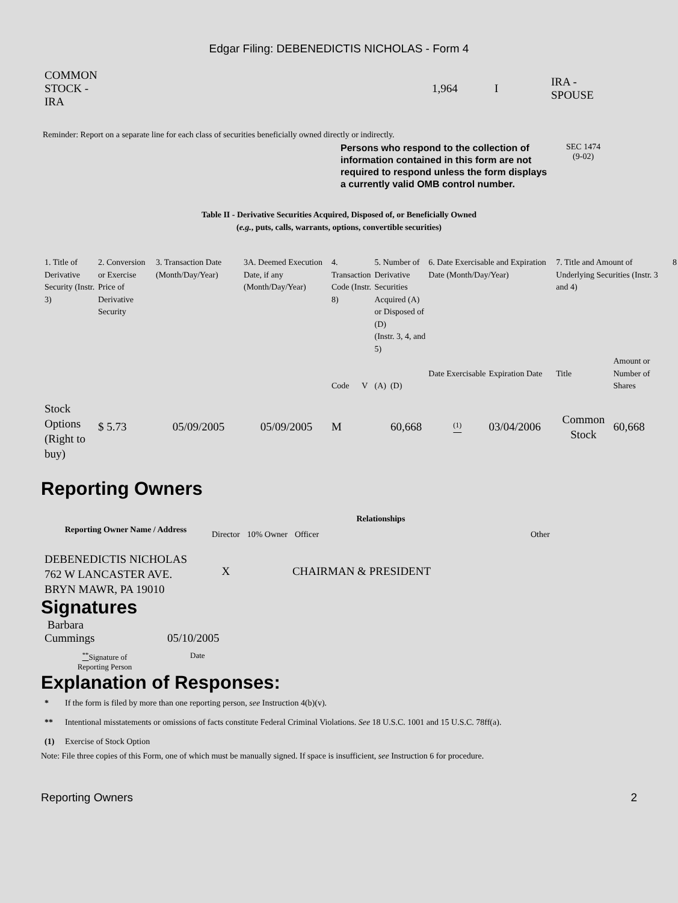Edgar Filing: DEBENEDICTIS NICHOLAS - Form 4
| COMMON STOCK - IRA | 1,964 | I | IRA - SPOUSE |
Reminder: Report on a separate line for each class of securities beneficially owned directly or indirectly.
Persons who respond to the collection of information contained in this form are not required to respond unless the form displays a currently valid OMB control number.
SEC 1474
(9-02)
Table II - Derivative Securities Acquired, Disposed of, or Beneficially Owned
(e.g., puts, calls, warrants, options, convertible securities)
| 1. Title of Derivative Security (Instr. 3) | 2. Conversion or Exercise Price of Derivative Security | 3. Transaction Date (Month/Day/Year) | 3A. Deemed Execution Date, if any (Month/Day/Year) | 4. Transaction Code (Instr. 8) | | 5. Number of Derivative Securities Acquired (A) or Disposed of (D) (Instr. 3, 4, and 5) | | 6. Date Exercisable and Expiration Date (Month/Day/Year) | | 7. Title and Amount of Underlying Securities (Instr. 3 and 4) | | 8 |
| | | | | Code | V | (A) | (D) | Date Exercisable | Expiration Date | Title | Amount or Number of Shares | |
| Stock Options (Right to buy) | $ 5.73 | 05/09/2005 | 05/09/2005 | M | | | 60,668 | <sup>(1)</sup> | 03/04/2006 | Common Stock | 60,668 | |
Reporting Owners
| Reporting Owner Name / Address | Relationships | | | |
| --- | --- | --- | --- | --- |
| | Director | 10% Owner | Officer | Other |
| DEBENEDICTIS NICHOLAS 762 W LANCASTER AVE. BRYN MAWR, PA 19010 | X | | CHAIRMAN & PRESIDENT | |
Signatures
| Barbara Cummings | 05/10/2005 |
| <sup>**</sup> Signature of Reporting Person | Date |
Explanation of Responses:
| * | If the form is filed by more than one reporting person, see Instruction 4(b)(v). |
| ** | Intentional misstatements or omissions of facts constitute Federal Criminal Violations. See 18 U.S.C. 1001 and 15 U.S.C. 78ff(a). |
| (1) | Exercise of Stock Option |
Note: File three copies of this Form, one of which must be manually signed. If space is insufficient, see Instruction 6 for procedure.
Reporting Owners 2